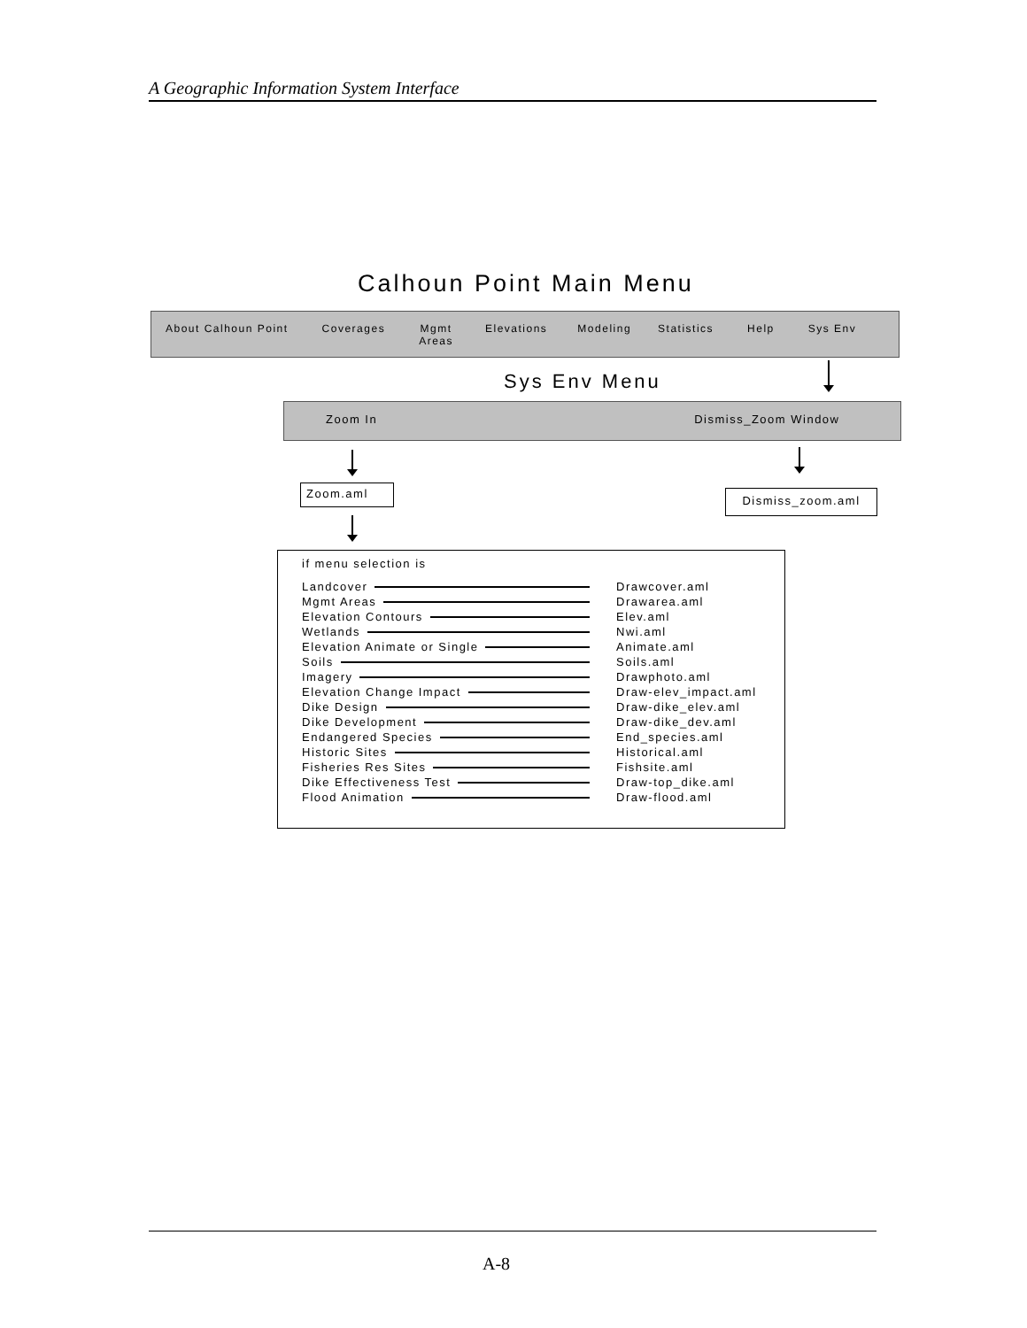A Geographic Information System Interface
Calhoun Point Main Menu
About Calhoun Point Coverages Mgmt
Areas Elevations Modeling Statistics Help Sys Env
Sys Env Menu
Zoom In Dismiss_Zoom Window
Zoom.aml Dismiss_zoom.aml
if menu selection is
Landcover Drawcover.aml
Mgmt Areas Drawarea.aml
Elevation Contours Elev.aml
Wetlands Nwi.aml
Elevation Animate or Single Animate.aml
Soils Soils.aml
Imagery Drawphoto.aml
Elevation Change Impact Draw-elev_impact.aml
Dike Design Draw-dike_elev.aml
Dike Development Draw-dike_dev.aml
Endangered Species End_species.aml
Historic Sites Historical.aml
Fisheries Res Sites Fishsite.aml
Dike Effectiveness Test Draw-top_dike.aml
Flood Animation Draw-flood.aml
A-8